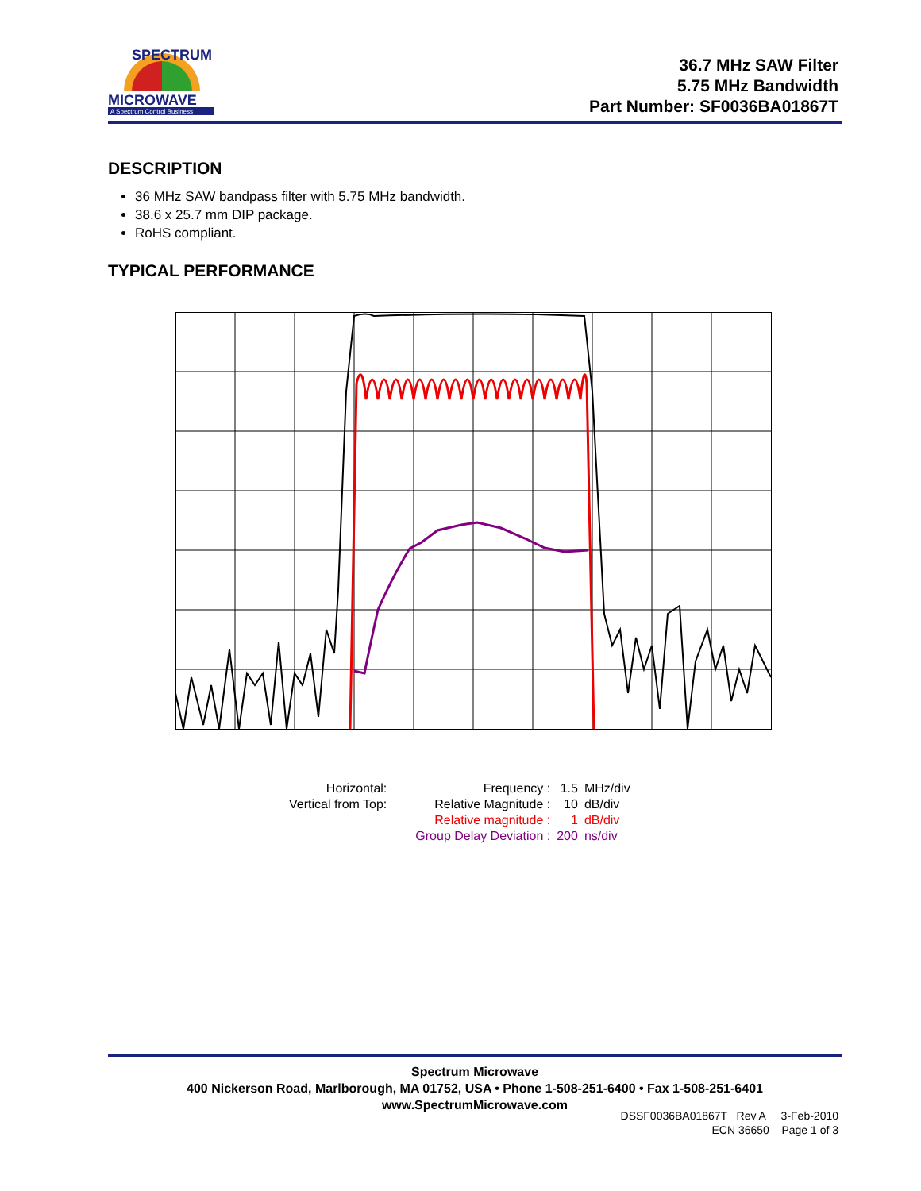SPECTRUM
MICROWAVE
A Spectrum Control Business
36.7 MHz SAW Filter
5.75 MHz Bandwidth
Part Number: SF0036BA01867T
DESCRIPTION
36 MHz SAW bandpass filter with 5.75 MHz bandwidth.
38.6 x 25.7 mm DIP package.
RoHS compliant.
TYPICAL PERFORMANCE
| Horizontal: | | Frequency : | 1.5 | MHz/div |
| Vertical from Top: | | Relative Magnitude : | 10 | dB/div |
| | | Relative magnitude : | 1 | dB/div |
| | | Group Delay Deviation : | 200 | ns/div |
Spectrum Microwave
400 Nickerson Road, Marlborough, MA 01752, USA • Phone 1-508-251-6400 • Fax 1-508-251-6401
www.SpectrumMicrowave.com
DSSF0036BA01867T Rev A 3-Feb-2010
ECN 36650 Page 1 of 3